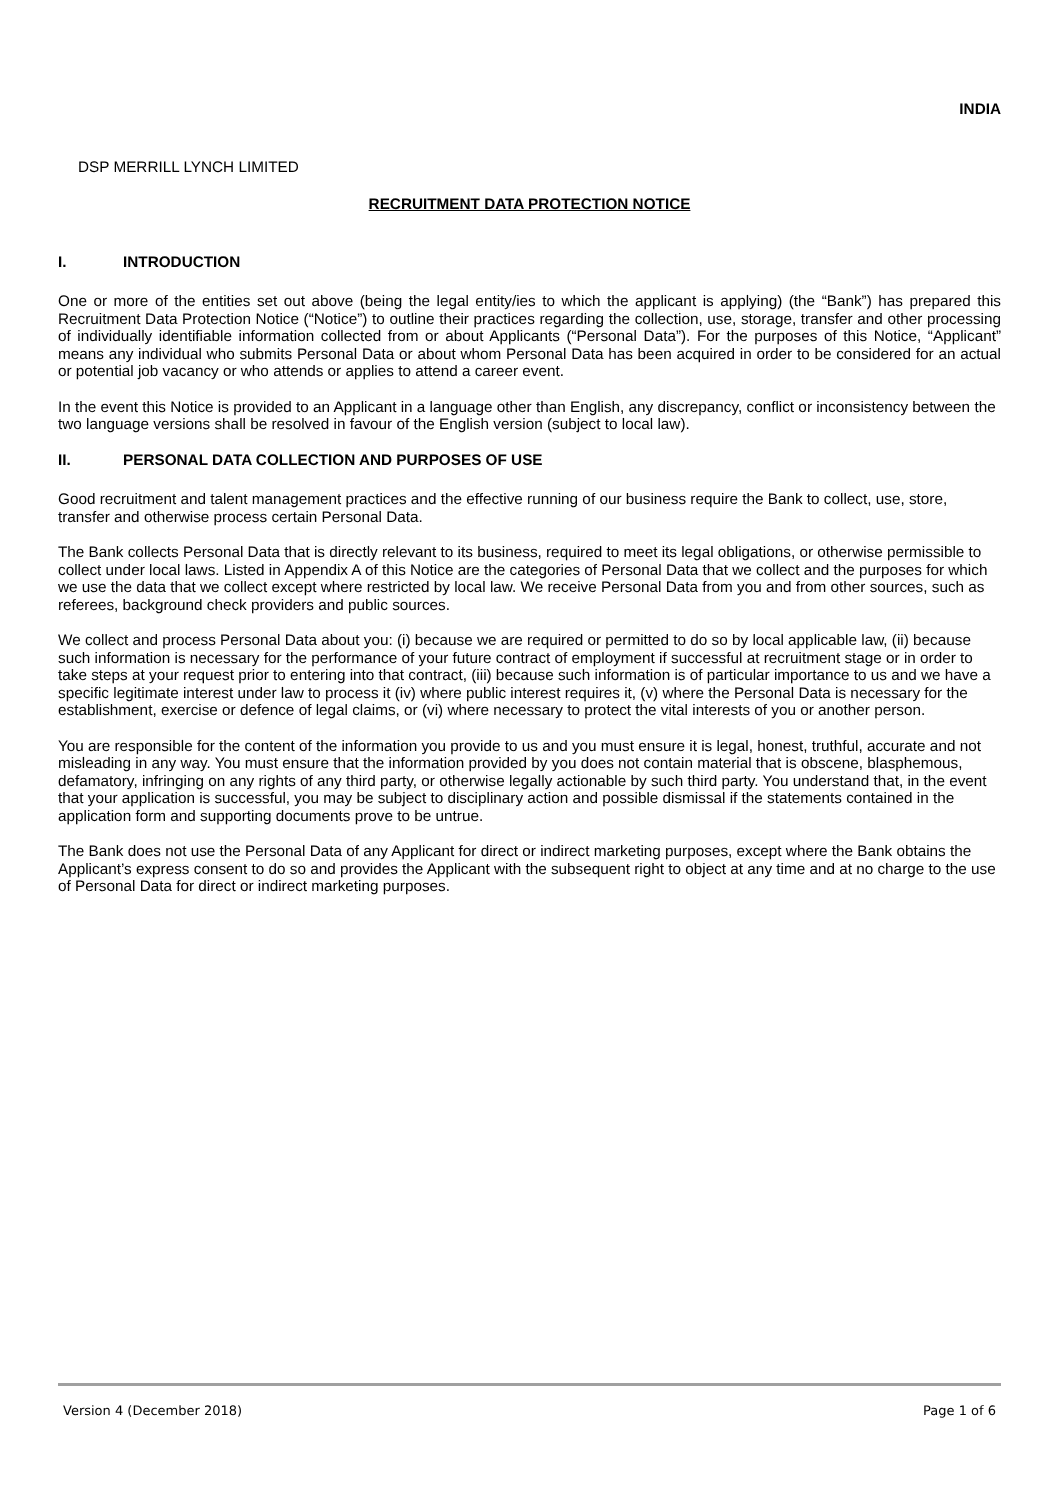INDIA
DSP MERRILL LYNCH LIMITED
RECRUITMENT DATA PROTECTION NOTICE
I. INTRODUCTION
One or more of the entities set out above (being the legal entity/ies to which the applicant is applying) (the “Bank”) has prepared this Recruitment Data Protection Notice (“Notice”) to outline their practices regarding the collection, use, storage, transfer and other processing of individually identifiable information collected from or about Applicants (“Personal Data”). For the purposes of this Notice, “Applicant” means any individual who submits Personal Data or about whom Personal Data has been acquired in order to be considered for an actual or potential job vacancy or who attends or applies to attend a career event.
In the event this Notice is provided to an Applicant in a language other than English, any discrepancy, conflict or inconsistency between the two language versions shall be resolved in favour of the English version (subject to local law).
II. PERSONAL DATA COLLECTION AND PURPOSES OF USE
Good recruitment and talent management practices and the effective running of our business require the Bank to collect, use, store, transfer and otherwise process certain Personal Data.
The Bank collects Personal Data that is directly relevant to its business, required to meet its legal obligations, or otherwise permissible to collect under local laws. Listed in Appendix A of this Notice are the categories of Personal Data that we collect and the purposes for which we use the data that we collect except where restricted by local law. We receive Personal Data from you and from other sources, such as referees, background check providers and public sources.
We collect and process Personal Data about you: (i) because we are required or permitted to do so by local applicable law, (ii) because such information is necessary for the performance of your future contract of employment if successful at recruitment stage or in order to take steps at your request prior to entering into that contract, (iii) because such information is of particular importance to us and we have a specific legitimate interest under law to process it (iv) where public interest requires it, (v) where the Personal Data is necessary for the establishment, exercise or defence of legal claims, or (vi) where necessary to protect the vital interests of you or another person.
You are responsible for the content of the information you provide to us and you must ensure it is legal, honest, truthful, accurate and not misleading in any way. You must ensure that the information provided by you does not contain material that is obscene, blasphemous, defamatory, infringing on any rights of any third party, or otherwise legally actionable by such third party. You understand that, in the event that your application is successful, you may be subject to disciplinary action and possible dismissal if the statements contained in the application form and supporting documents prove to be untrue.
The Bank does not use the Personal Data of any Applicant for direct or indirect marketing purposes, except where the Bank obtains the Applicant’s express consent to do so and provides the Applicant with the subsequent right to object at any time and at no charge to the use of Personal Data for direct or indirect marketing purposes.
Version 4 (December 2018) Page 1 of 6